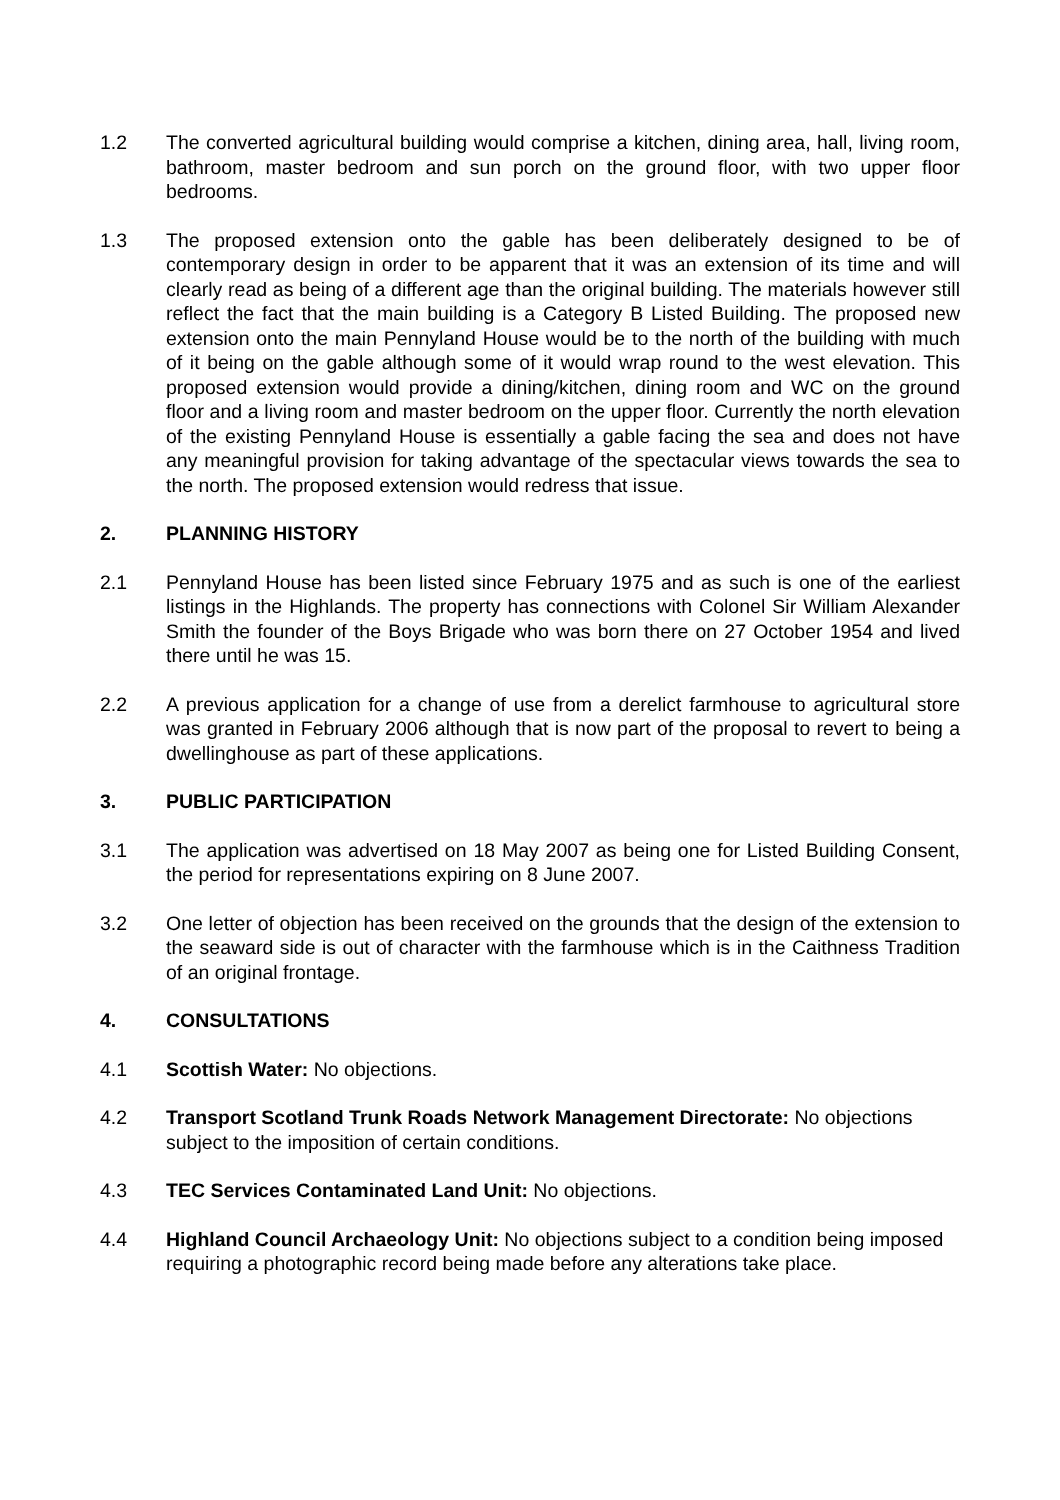1.2 The converted agricultural building would comprise a kitchen, dining area, hall, living room, bathroom, master bedroom and sun porch on the ground floor, with two upper floor bedrooms.
1.3 The proposed extension onto the gable has been deliberately designed to be of contemporary design in order to be apparent that it was an extension of its time and will clearly read as being of a different age than the original building. The materials however still reflect the fact that the main building is a Category B Listed Building. The proposed new extension onto the main Pennyland House would be to the north of the building with much of it being on the gable although some of it would wrap round to the west elevation. This proposed extension would provide a dining/kitchen, dining room and WC on the ground floor and a living room and master bedroom on the upper floor. Currently the north elevation of the existing Pennyland House is essentially a gable facing the sea and does not have any meaningful provision for taking advantage of the spectacular views towards the sea to the north. The proposed extension would redress that issue.
2. PLANNING HISTORY
2.1 Pennyland House has been listed since February 1975 and as such is one of the earliest listings in the Highlands. The property has connections with Colonel Sir William Alexander Smith the founder of the Boys Brigade who was born there on 27 October 1954 and lived there until he was 15.
2.2 A previous application for a change of use from a derelict farmhouse to agricultural store was granted in February 2006 although that is now part of the proposal to revert to being a dwellinghouse as part of these applications.
3. PUBLIC PARTICIPATION
3.1 The application was advertised on 18 May 2007 as being one for Listed Building Consent, the period for representations expiring on 8 June 2007.
3.2 One letter of objection has been received on the grounds that the design of the extension to the seaward side is out of character with the farmhouse which is in the Caithness Tradition of an original frontage.
4. CONSULTATIONS
4.1 Scottish Water: No objections.
4.2 Transport Scotland Trunk Roads Network Management Directorate: No objections subject to the imposition of certain conditions.
4.3 TEC Services Contaminated Land Unit: No objections.
4.4 Highland Council Archaeology Unit: No objections subject to a condition being imposed requiring a photographic record being made before any alterations take place.